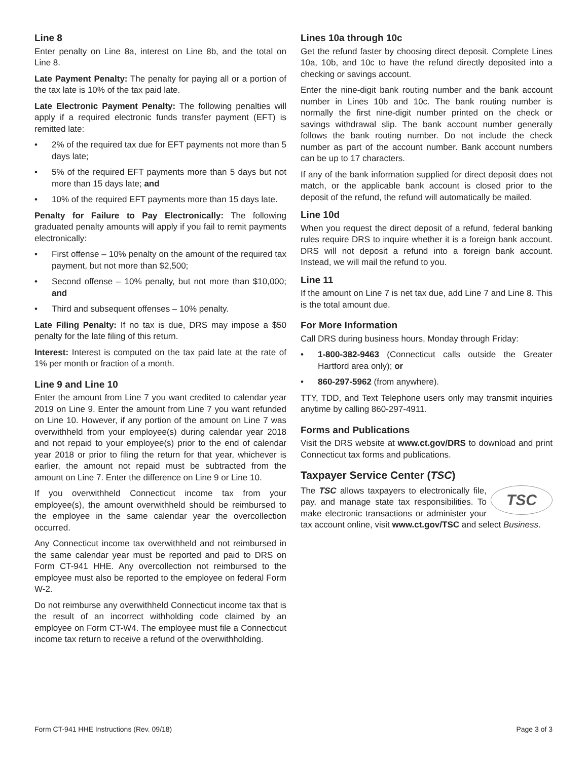Line 8
Enter penalty on Line 8a, interest on Line 8b, and the total on Line 8.
Late Payment Penalty: The penalty for paying all or a portion of the tax late is 10% of the tax paid late.
Late Electronic Payment Penalty: The following penalties will apply if a required electronic funds transfer payment (EFT) is remitted late:
• 2% of the required tax due for EFT payments not more than 5 days late;
• 5% of the required EFT payments more than 5 days but not more than 15 days late; and
• 10% of the required EFT payments more than 15 days late.
Penalty for Failure to Pay Electronically: The following graduated penalty amounts will apply if you fail to remit payments electronically:
• First offense – 10% penalty on the amount of the required tax payment, but not more than $2,500;
• Second offense – 10% penalty, but not more than $10,000; and
• Third and subsequent offenses – 10% penalty.
Late Filing Penalty: If no tax is due, DRS may impose a $50 penalty for the late filing of this return.
Interest: Interest is computed on the tax paid late at the rate of 1% per month or fraction of a month.
Line 9 and Line 10
Enter the amount from Line 7 you want credited to calendar year 2019 on Line 9. Enter the amount from Line 7 you want refunded on Line 10. However, if any portion of the amount on Line 7 was overwithheld from your employee(s) during calendar year 2018 and not repaid to your employee(s) prior to the end of calendar year 2018 or prior to filing the return for that year, whichever is earlier, the amount not repaid must be subtracted from the amount on Line 7. Enter the difference on Line 9 or Line 10.
If you overwithheld Connecticut income tax from your employee(s), the amount overwithheld should be reimbursed to the employee in the same calendar year the overcollection occurred.
Any Connecticut income tax overwithheld and not reimbursed in the same calendar year must be reported and paid to DRS on Form CT-941 HHE. Any overcollection not reimbursed to the employee must also be reported to the employee on federal Form W-2.
Do not reimburse any overwithheld Connecticut income tax that is the result of an incorrect withholding code claimed by an employee on Form CT-W4. The employee must file a Connecticut income tax return to receive a refund of the overwithholding.
Lines 10a through 10c
Get the refund faster by choosing direct deposit. Complete Lines 10a, 10b, and 10c to have the refund directly deposited into a checking or savings account.
Enter the nine-digit bank routing number and the bank account number in Lines 10b and 10c. The bank routing number is normally the first nine-digit number printed on the check or savings withdrawal slip. The bank account number generally follows the bank routing number. Do not include the check number as part of the account number. Bank account numbers can be up to 17 characters.
If any of the bank information supplied for direct deposit does not match, or the applicable bank account is closed prior to the deposit of the refund, the refund will automatically be mailed.
Line 10d
When you request the direct deposit of a refund, federal banking rules require DRS to inquire whether it is a foreign bank account. DRS will not deposit a refund into a foreign bank account. Instead, we will mail the refund to you.
Line 11
If the amount on Line 7 is net tax due, add Line 7 and Line 8. This is the total amount due.
For More Information
Call DRS during business hours, Monday through Friday:
• 1-800-382-9463 (Connecticut calls outside the Greater Hartford area only); or
• 860-297-5962 (from anywhere).
TTY, TDD, and Text Telephone users only may transmit inquiries anytime by calling 860-297-4911.
Forms and Publications
Visit the DRS website at www.ct.gov/DRS to download and print Connecticut tax forms and publications.
Taxpayer Service Center (TSC)
TSC
The TSC allows taxpayers to electronically file, pay, and manage state tax responsibilities. To make electronic transactions or administer your tax account online, visit www.ct.gov/TSC and select Business.
Form CT-941 HHE Instructions (Rev. 09/18) Page 3 of 3